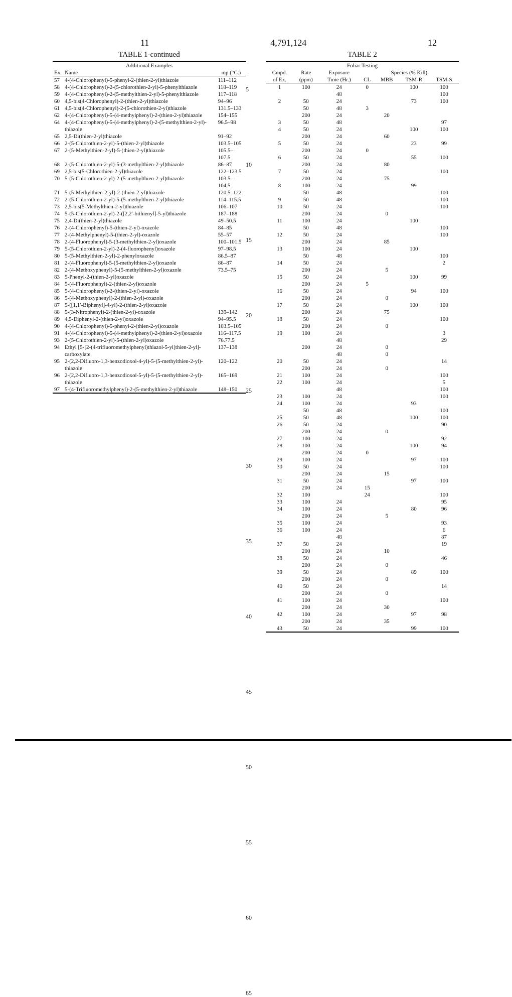11 4,791,124 12
TABLE 1-continued
| Additional Examples | | |
| --- | --- | --- |
| Ex. | Name | mp (°C.) |
| 57 | 4-(4-Chlorophenyl)-5-phenyl-2-(thien-2-yl)thiazole | 111–112 |
| 58 | 4-(4-Chlorophenyl)-2-(5-chlorothien-2-yl)-5-phenylthiazole | 118–119 |
| 59 | 4-(4-Chlorophenyl)-2-(5-methylthien-2-yl)-5-phenylthiazole | 117–118 |
| 60 | 4,5-bis(4-Chlorophenyl)-2-(thien-2-yl)thiazole | 94–96 |
| 61 | 4,5-bis(4-Chlorophenyl)-2-(5-chlorothien-2-yl)thiazole | 131.5–133 |
| 62 | 4-(4-Chlorophenyl)-5-(4-methylphenyl)-2-(thien-2-yl)thiazole | 154–155 |
| 64 | 4-(4-Chlorophenyl)-5-(4-methylphenyl)-2-(5-methylthien-2-yl)-thiazole | 96.5–98 |
| 65 | 2,5-Di(thien-2-yl)thiazole | 91–92 |
| 66 | 2-(5-Chlorothien-2-yl)-5-(thien-2-yl)thiazole | 103.5–105 |
| 67 | 2-(5-Methylthien-2-yl)-5-(thien-2-yl)thiazole | 105.5–107.5 |
| 68 | 2-(5-Chlorothien-2-yl)-5-(3-methylthien-2-yl)thiazole | 86–87 |
| 69 | 2,5-bis(5-Chlorothien-2-yl)thiazole | 122–123.5 |
| 70 | 5-(5-Chlorothien-2-yl)-2-(5-methylthien-2-yl)thiazole | 103.5–104.5 |
| 71 | 5-(5-Methylthien-2-yl)-2-(thien-2-yl)thiazole | 120.5–122 |
| 72 | 2-(5-Chlorothien-2-yl)-5-(5-methylthien-2-yl)thiazole | 114–115.5 |
| 73 | 2,5-bis(5-Methylthien-2-yl)thiazole | 106–107 |
| 74 | 5-(5-Chlorothien-2-yl)-2-([2,2′-bithienyl]-5-yl)thiazole | 187–188 |
| 75 | 2,4-Di(thien-2-yl)thiazole | 49–50.5 |
| 76 | 2-(4-Chlorophenyl)-5-(thien-2-yl)-oxazole | 84–85 |
| 77 | 2-(4-Methylphenyl)-5-(thien-2-yl)-oxazole | 55–57 |
| 78 | 2-(4-Fluorophenyl)-5-(3-methylthien-2-yl)oxazole | 100–101.5 |
| 79 | 5-(5-Chlorothien-2-yl)-2-(4-fluorophenyl)oxazole | 97–98.5 |
| 80 | 5-(5-Methylthien-2-yl)-2-phenyloxazole | 86.5–87 |
| 81 | 2-(4-Fluorophenyl)-5-(5-methylthien-2-yl)oxazole | 86–87 |
| 82 | 2-(4-Methoxyphenyl)-5-(5-methylthien-2-yl)oxazole | 73.5–75 |
| 83 | 5-Phenyl-2-(thien-2-yl)oxazole | |
| 84 | 5-(4-Fluorophenyl)-2-(thien-2-yl)oxazole | |
| 85 | 5-(4-Chlorophenyl)-2-(thien-2-yl)-oxazole | |
| 86 | 5-(4-Methoxyphenyl)-2-(thien-2-yl)-oxazole | |
| 87 | 5-([1,1′-Biphenyl]-4-yl)-2-(thien-2-yl)oxazole | |
| 88 | 5-(3-Nitrophenyl)-2-(thien-2-yl)-oxazole | 139–142 |
| 89 | 4,5-Diphenyl-2-(thien-2-yl)oxazole | 94–95.5 |
| 90 | 4-(4-Chlorophenyl)-5-phenyl-2-(thien-2-yl)oxazole | 103.5–105 |
| 91 | 4-(4-Chlorophenyl)-5-(4-methylphenyl)-2-(thien-2-yl)oxazole | 116–117.5 |
| 93 | 2-(5-Chlorothien-2-yl)-5-(thien-2-yl)oxazole | 76.77.5 |
| 94 | Ethyl [5-[2-(4-trifluoromethylphenyl)thiazol-5-yl]thien-2-yl]-carboxylate | 137–138 |
| 95 | 2-(2,2-Difluoro-1,3-benzodioxol-4-yl)-5-(5-methylthien-2-yl)-thiazole | 120–122 |
| 96 | 2-(2,2-Difluoro-1,3-benzodioxol-5-yl)-5-(5-methylthien-2-yl)-thiazole | 165–169 |
| 97 | 5-(4-Trifluoromethylphenyl)-2-(5-methylthien-2-yl)thiazole | 148–150 |
5
10
15
20
25
30
35
40
45
50
55
60
65
TABLE 2
| Foliar Testing | | | | | | |
| Cmpd. | Rate | Exposure | Species (% Kill) | | | |
| of Ex. | (ppm) | Time (Hr.) | CL | MBB | TSM-R | TSM-S |
| 1 | 100 | 24 | 0 | | 100 | 100 |
| | | 48 | | | | 100 |
| 2 | 50 | 24 | | | 73 | 100 |
| | 50 | 48 | 3 | | | |
| | 200 | 24 | | 20 | | |
| 3 | 50 | 48 | | | | 97 |
| 4 | 50 | 24 | | | 100 | 100 |
| | 200 | 24 | | 60 | | |
| 5 | 50 | 24 | | | 23 | 99 |
| | 200 | 24 | 0 | | | |
| 6 | 50 | 24 | | | 55 | 100 |
| | 200 | 24 | | 80 | | |
| 7 | 50 | 24 | | | | 100 |
| | 200 | 24 | | 75 | | |
| 8 | 100 | 24 | | | 99 | |
| | 50 | 48 | | | | 100 |
| 9 | 50 | 48 | | | | 100 |
| 10 | 50 | 24 | | | | 100 |
| | 200 | 24 | | 0 | | |
| 11 | 100 | 24 | | | 100 | |
| | 50 | 48 | | | | 100 |
| 12 | 50 | 24 | | | | 100 |
| | 200 | 24 | | 85 | | |
| 13 | 100 | 24 | | | 100 | |
| | 50 | 48 | | | | 100 |
| 14 | 50 | 24 | | | | 2 |
| | 200 | 24 | | 5 | | |
| 15 | 50 | 24 | | | 100 | 99 |
| | 200 | 24 | 5 | | | |
| 16 | 50 | 24 | | | 94 | 100 |
| | 200 | 24 | | 0 | | |
| 17 | 50 | 24 | | | 100 | 100 |
| | 200 | 24 | | 75 | | |
| 18 | 50 | 24 | | | | 100 |
| | 200 | 24 | | 0 | | |
| 19 | 100 | 24 | | | | 3 |
| | | 48 | | | | 29 |
| | 200 | 24 | | 0 | | |
| | | 48 | | 0 | | |
| 20 | 50 | 24 | | | | 14 |
| | 200 | 24 | | 0 | | |
| 21 | 100 | 24 | | | | 100 |
| 22 | 100 | 24 | | | | 5 |
| | | 48 | | | | 100 |
| 23 | 100 | 24 | | | | 100 |
| 24 | 100 | 24 | | | 93 | |
| | 50 | 48 | | | | 100 |
| 25 | 50 | 48 | | | 100 | 100 |
| 26 | 50 | 24 | | | | 90 |
| | 200 | 24 | | 0 | | |
| 27 | 100 | 24 | | | | 92 |
| 28 | 100 | 24 | | | 100 | 94 |
| | 200 | 24 | 0 | | | |
| 29 | 100 | 24 | | | 97 | 100 |
| 30 | 50 | 24 | | | | 100 |
| | 200 | 24 | | 15 | | |
| 31 | 50 | 24 | | | 97 | 100 |
| | 200 | 24 | 15 | | | |
| 32 | 100 | | 24 | | | 100 |
| 33 | 100 | 24 | | | | 95 |
| 34 | 100 | 24 | | | 80 | 96 |
| | 200 | 24 | | 5 | | |
| 35 | 100 | 24 | | | | 93 |
| 36 | 100 | 24 | | | | 6 |
| | | 48 | | | | 87 |
| 37 | 50 | 24 | | | | 19 |
| | 200 | 24 | | 10 | | |
| 38 | 50 | 24 | | | | 46 |
| | 200 | 24 | | 0 | | |
| 39 | 50 | 24 | | | 89 | 100 |
| | 200 | 24 | | 0 | | |
| 40 | 50 | 24 | | | | 14 |
| | 200 | 24 | | 0 | | |
| 41 | 100 | 24 | | | | 100 |
| | 200 | 24 | | 30 | | |
| 42 | 100 | 24 | | | 97 | 98 |
| | 200 | 24 | | 35 | | |
| 43 | 50 | 24 | | | 99 | 100 |